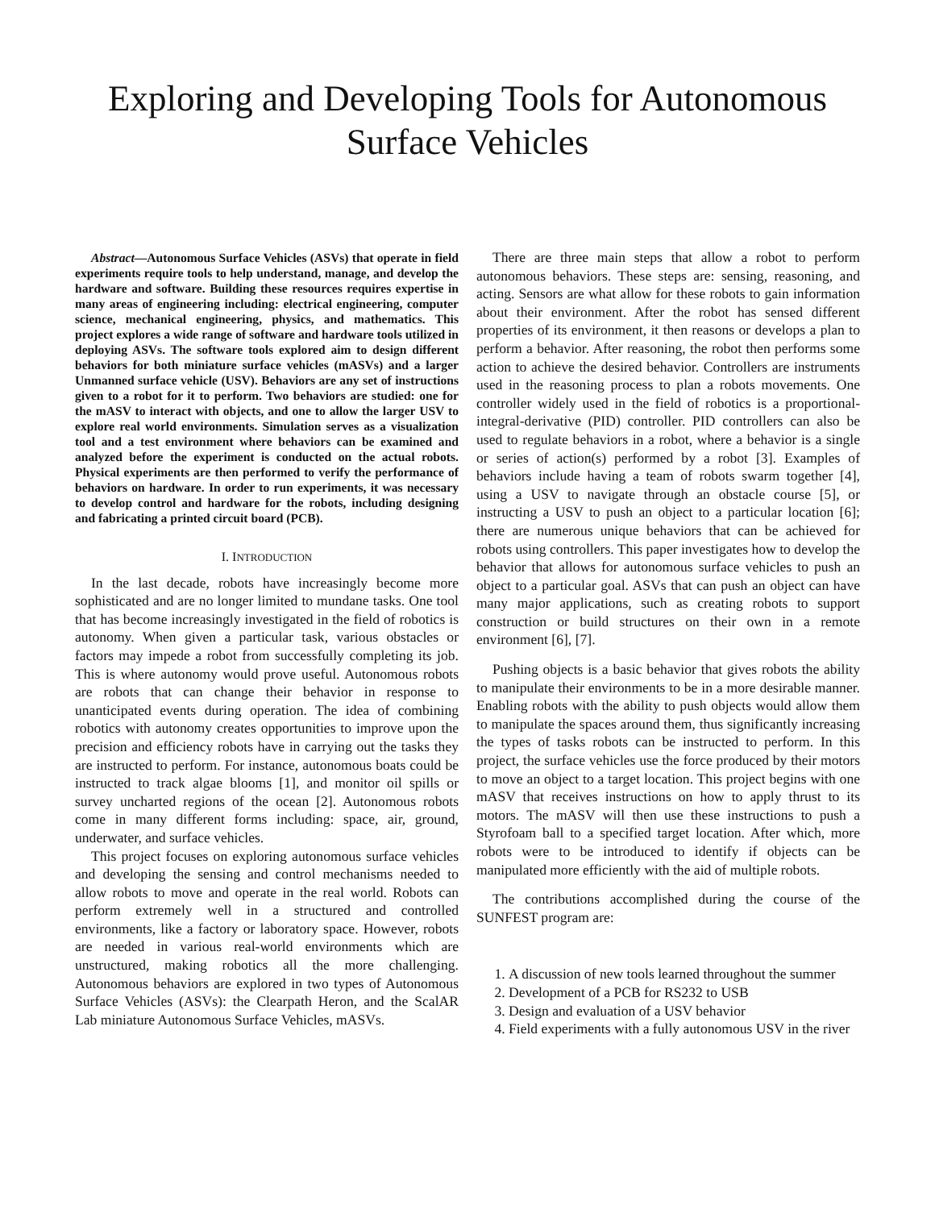Exploring and Developing Tools for Autonomous Surface Vehicles
Abstract—Autonomous Surface Vehicles (ASVs) that operate in field experiments require tools to help understand, manage, and develop the hardware and software. Building these resources requires expertise in many areas of engineering including: electrical engineering, computer science, mechanical engineering, physics, and mathematics. This project explores a wide range of software and hardware tools utilized in deploying ASVs. The software tools explored aim to design different behaviors for both miniature surface vehicles (mASVs) and a larger Unmanned surface vehicle (USV). Behaviors are any set of instructions given to a robot for it to perform. Two behaviors are studied: one for the mASV to interact with objects, and one to allow the larger USV to explore real world environments. Simulation serves as a visualization tool and a test environment where behaviors can be examined and analyzed before the experiment is conducted on the actual robots. Physical experiments are then performed to verify the performance of behaviors on hardware. In order to run experiments, it was necessary to develop control and hardware for the robots, including designing and fabricating a printed circuit board (PCB).
I. INTRODUCTION
In the last decade, robots have increasingly become more sophisticated and are no longer limited to mundane tasks. One tool that has become increasingly investigated in the field of robotics is autonomy. When given a particular task, various obstacles or factors may impede a robot from successfully completing its job. This is where autonomy would prove useful. Autonomous robots are robots that can change their behavior in response to unanticipated events during operation. The idea of combining robotics with autonomy creates opportunities to improve upon the precision and efficiency robots have in carrying out the tasks they are instructed to perform. For instance, autonomous boats could be instructed to track algae blooms [1], and monitor oil spills or survey uncharted regions of the ocean [2]. Autonomous robots come in many different forms including: space, air, ground, underwater, and surface vehicles.
This project focuses on exploring autonomous surface vehicles and developing the sensing and control mechanisms needed to allow robots to move and operate in the real world. Robots can perform extremely well in a structured and controlled environments, like a factory or laboratory space. However, robots are needed in various real-world environments which are unstructured, making robotics all the more challenging. Autonomous behaviors are explored in two types of Autonomous Surface Vehicles (ASVs): the Clearpath Heron, and the ScalAR Lab miniature Autonomous Surface Vehicles, mASVs.
There are three main steps that allow a robot to perform autonomous behaviors. These steps are: sensing, reasoning, and acting. Sensors are what allow for these robots to gain information about their environment. After the robot has sensed different properties of its environment, it then reasons or develops a plan to perform a behavior. After reasoning, the robot then performs some action to achieve the desired behavior. Controllers are instruments used in the reasoning process to plan a robots movements. One controller widely used in the field of robotics is a proportional-integral-derivative (PID) controller. PID controllers can also be used to regulate behaviors in a robot, where a behavior is a single or series of action(s) performed by a robot [3]. Examples of behaviors include having a team of robots swarm together [4], using a USV to navigate through an obstacle course [5], or instructing a USV to push an object to a particular location [6]; there are numerous unique behaviors that can be achieved for robots using controllers. This paper investigates how to develop the behavior that allows for autonomous surface vehicles to push an object to a particular goal. ASVs that can push an object can have many major applications, such as creating robots to support construction or build structures on their own in a remote environment [6], [7].
Pushing objects is a basic behavior that gives robots the ability to manipulate their environments to be in a more desirable manner. Enabling robots with the ability to push objects would allow them to manipulate the spaces around them, thus significantly increasing the types of tasks robots can be instructed to perform. In this project, the surface vehicles use the force produced by their motors to move an object to a target location. This project begins with one mASV that receives instructions on how to apply thrust to its motors. The mASV will then use these instructions to push a Styrofoam ball to a specified target location. After which, more robots were to be introduced to identify if objects can be manipulated more efficiently with the aid of multiple robots.
The contributions accomplished during the course of the SUNFEST program are:
1. A discussion of new tools learned throughout the summer
2. Development of a PCB for RS232 to USB
3. Design and evaluation of a USV behavior
4. Field experiments with a fully autonomous USV in the river